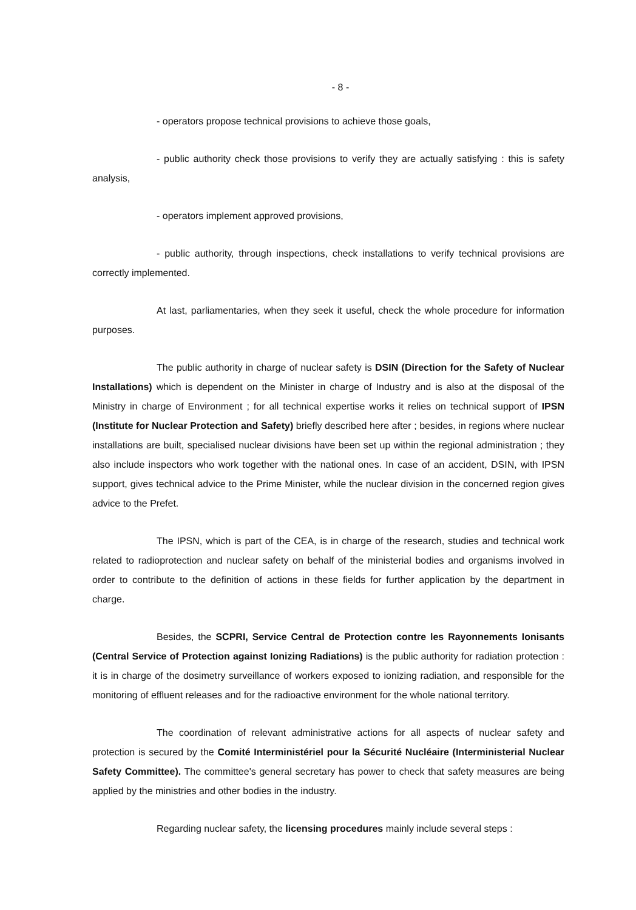- 8 -
- operators propose technical provisions to achieve those goals,
- public authority check those provisions to verify they are actually satisfying : this is safety analysis,
- operators implement approved provisions,
- public authority, through inspections, check installations to verify technical provisions are correctly implemented.
At last, parliamentaries, when they seek it useful, check the whole procedure for information purposes.
The public authority in charge of nuclear safety is DSIN (Direction for the Safety of Nuclear Installations) which is dependent on the Minister in charge of Industry and is also at the disposal of the Ministry in charge of Environment ; for all technical expertise works it relies on technical support of IPSN (Institute for Nuclear Protection and Safety) briefly described here after ; besides, in regions where nuclear installations are built, specialised nuclear divisions have been set up within the regional administration ; they also include inspectors who work together with the national ones. In case of an accident, DSIN, with IPSN support, gives technical advice to the Prime Minister, while the nuclear division in the concerned region gives advice to the Prefet.
The IPSN, which is part of the CEA, is in charge of the research, studies and technical work related to radioprotection and nuclear safety on behalf of the ministerial bodies and organisms involved in order to contribute to the definition of actions in these fields for further application by the department in charge.
Besides, the SCPRI, Service Central de Protection contre les Rayonnements Ionisants (Central Service of Protection against Ionizing Radiations) is the public authority for radiation protection : it is in charge of the dosimetry surveillance of workers exposed to ionizing radiation, and responsible for the monitoring of effluent releases and for the radioactive environment for the whole national territory.
The coordination of relevant administrative actions for all aspects of nuclear safety and protection is secured by the Comité Interministériel pour la Sécurité Nucléaire (Interministerial Nuclear Safety Committee). The committee's general secretary has power to check that safety measures are being applied by the ministries and other bodies in the industry.
Regarding nuclear safety, the licensing procedures mainly include several steps :